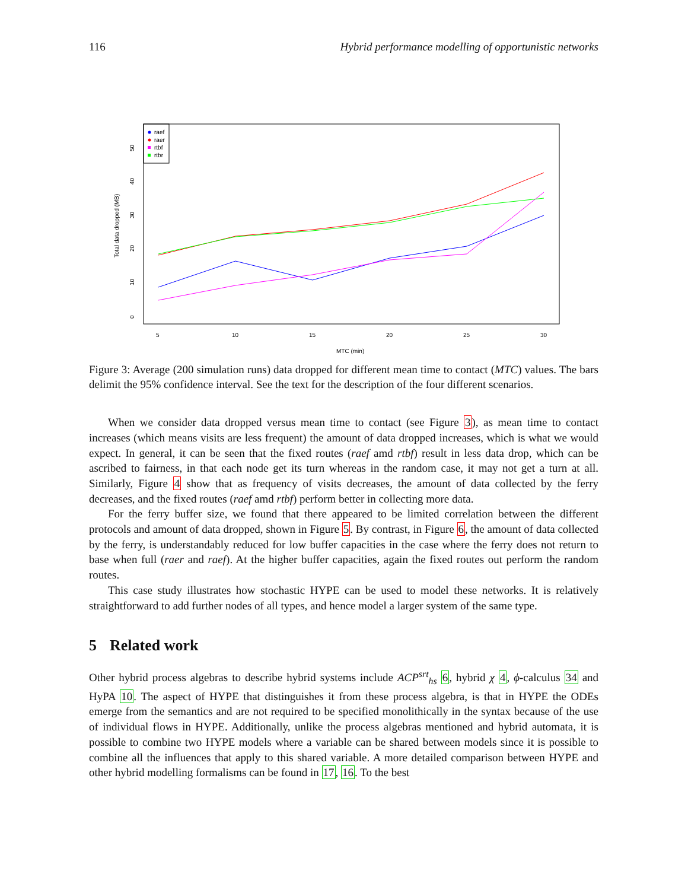116 Hybrid performance modelling of opportunistic networks
raef
raer
rtbf
rtbr
5
10
15
20
25
30
MTC (min)
Total data dropped (MB)
0
10
20
30
40
50
Figure 3: Average (200 simulation runs) data dropped for different mean time to contact (MTC) values. The bars delimit the 95% confidence interval. See the text for the description of the four different scenarios.
When we consider data dropped versus mean time to contact (see Figure 3), as mean time to contact increases (which means visits are less frequent) the amount of data dropped increases, which is what we would expect. In general, it can be seen that the fixed routes (raef amd rtbf) result in less data drop, which can be ascribed to fairness, in that each node get its turn whereas in the random case, it may not get a turn at all. Similarly, Figure 4 show that as frequency of visits decreases, the amount of data collected by the ferry decreases, and the fixed routes (raef amd rtbf) perform better in collecting more data.
For the ferry buffer size, we found that there appeared to be limited correlation between the different protocols and amount of data dropped, shown in Figure 5. By contrast, in Figure 6, the amount of data collected by the ferry, is understandably reduced for low buffer capacities in the case where the ferry does not return to base when full (raer and raef). At the higher buffer capacities, again the fixed routes out perform the random routes.
This case study illustrates how stochastic HYPE can be used to model these networks. It is relatively straightforward to add further nodes of all types, and hence model a larger system of the same type.
5 Related work
Other hybrid process algebras to describe hybrid systems include ACP<sup>srt</sup><sub>hs</sub> 6, hybrid χ 4, ϕ-calculus 34 and HyPA 10. The aspect of HYPE that distinguishes it from these process algebra, is that in HYPE the ODEs emerge from the semantics and are not required to be specified monolithically in the syntax because of the use of individual flows in HYPE. Additionally, unlike the process algebras mentioned and hybrid automata, it is possible to combine two HYPE models where a variable can be shared between models since it is possible to combine all the influences that apply to this shared variable. A more detailed comparison between HYPE and other hybrid modelling formalisms can be found in 17, 16. To the best